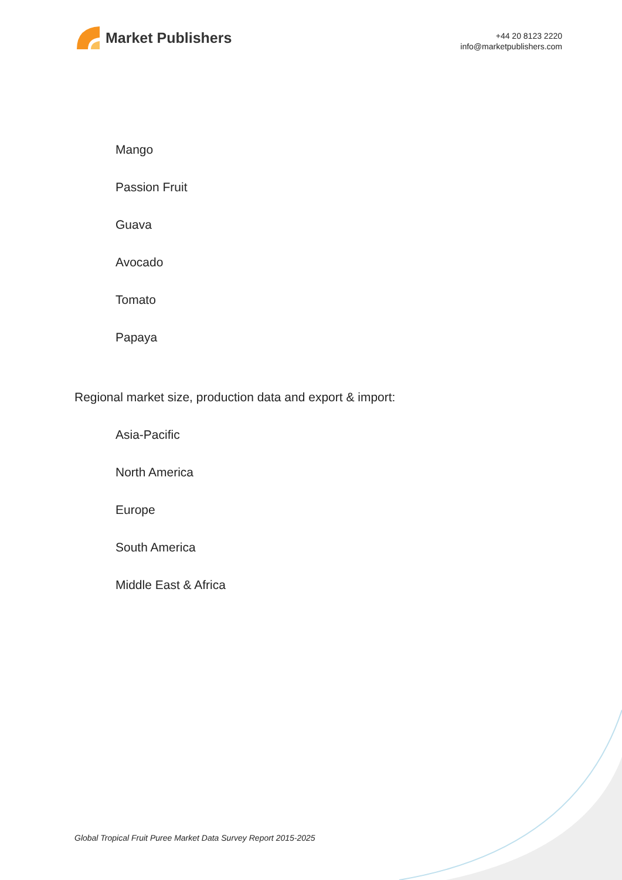Market Publishers
+44 20 8123 2220
info@marketpublishers.com
Mango
Passion Fruit
Guava
Avocado
Tomato
Papaya
Regional market size, production data and export & import:
Asia-Pacific
North America
Europe
South America
Middle East & Africa
Global Tropical Fruit Puree Market Data Survey Report 2015-2025